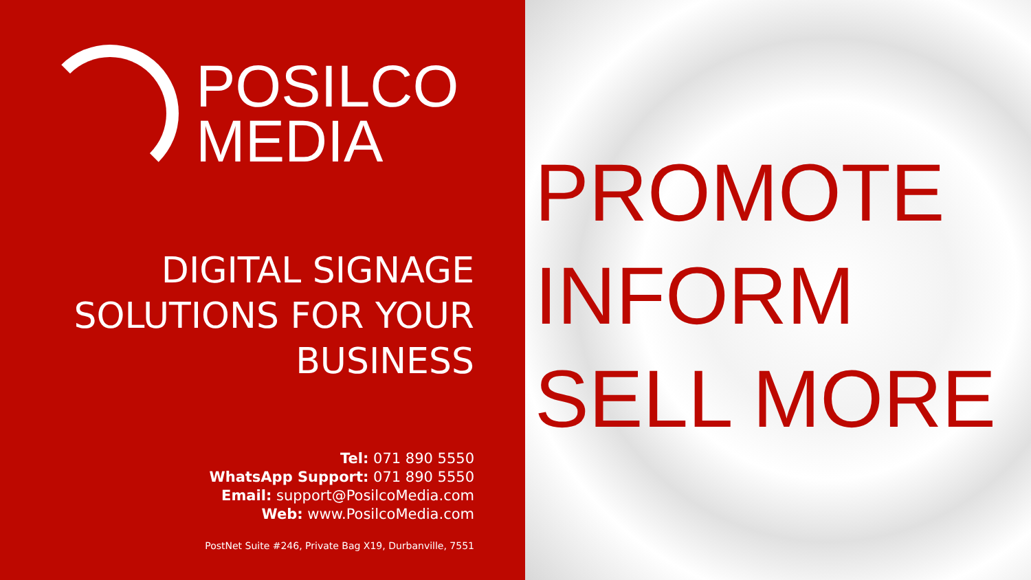POSILCO
MEDIA
DIGITAL SIGNAGE
SOLUTIONS FOR YOUR
BUSINESS
Tel: 071 890 5550
WhatsApp Support: 071 890 5550
Email: support@PosilcoMedia.com
Web: www.PosilcoMedia.com
PostNet Suite #246, Private Bag X19, Durbanville, 7551
PROMOTE
INFORM
SELL MORE